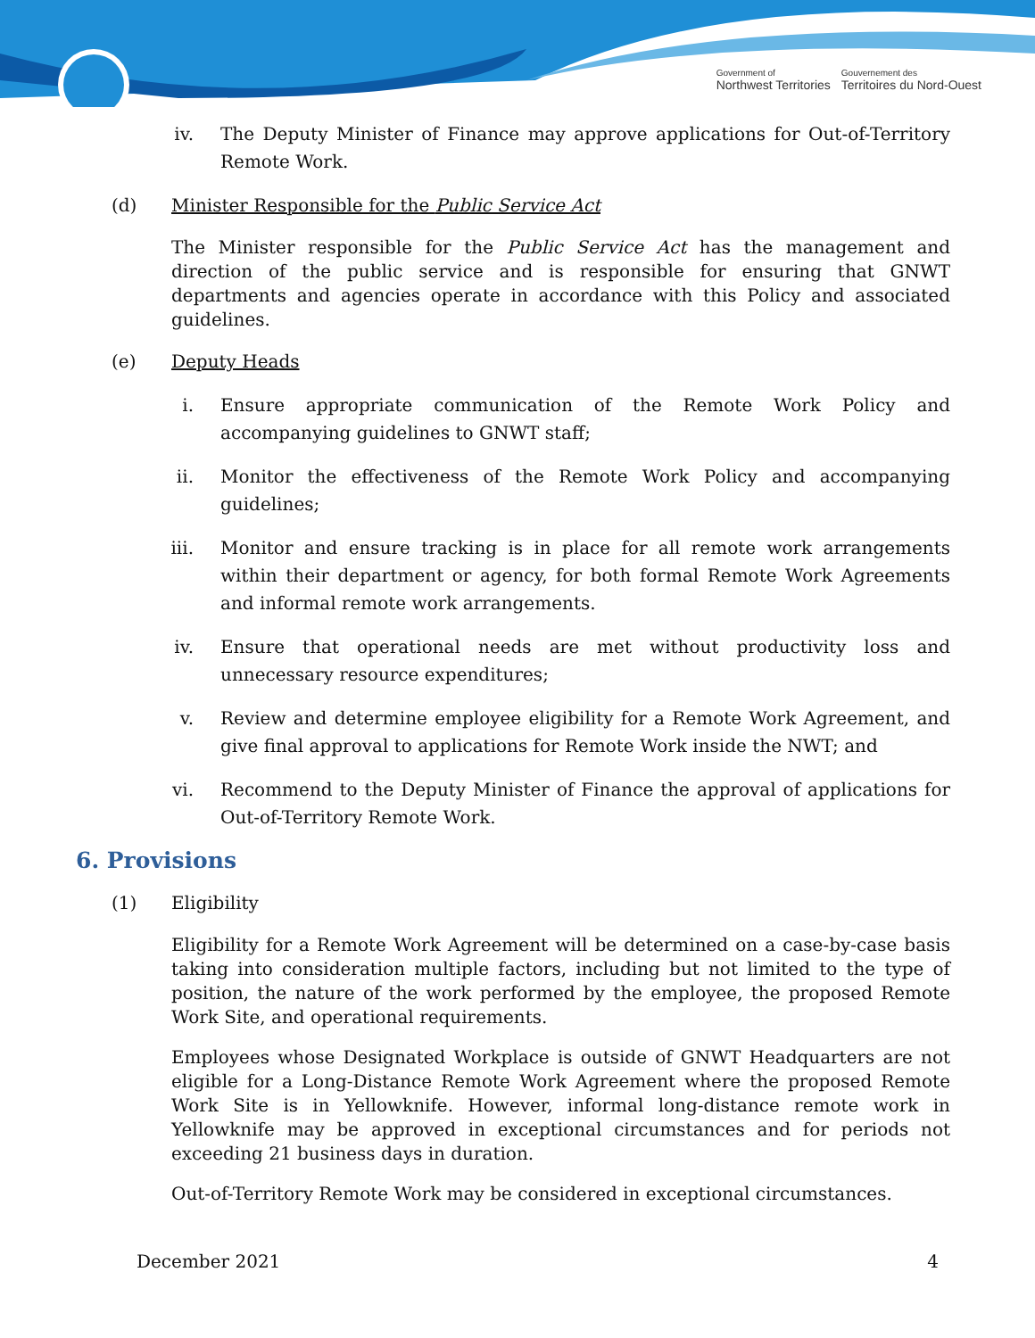Government of
Northwest Territories
Gouvernement des
Territoires du Nord-Ouest
iv. The Deputy Minister of Finance may approve applications for Out-of-Territory Remote Work.
(d) Minister Responsible for the Public Service Act
The Minister responsible for the Public Service Act has the management and direction of the public service and is responsible for ensuring that GNWT departments and agencies operate in accordance with this Policy and associated guidelines.
(e) Deputy Heads
i. Ensure appropriate communication of the Remote Work Policy and accompanying guidelines to GNWT staff;
ii. Monitor the effectiveness of the Remote Work Policy and accompanying guidelines;
iii. Monitor and ensure tracking is in place for all remote work arrangements within their department or agency, for both formal Remote Work Agreements and informal remote work arrangements.
iv. Ensure that operational needs are met without productivity loss and unnecessary resource expenditures;
v. Review and determine employee eligibility for a Remote Work Agreement, and give final approval to applications for Remote Work inside the NWT; and
vi. Recommend to the Deputy Minister of Finance the approval of applications for Out-of-Territory Remote Work.
6. Provisions
(1) Eligibility
Eligibility for a Remote Work Agreement will be determined on a case-by-case basis taking into consideration multiple factors, including but not limited to the type of position, the nature of the work performed by the employee, the proposed Remote Work Site, and operational requirements.
Employees whose Designated Workplace is outside of GNWT Headquarters are not eligible for a Long-Distance Remote Work Agreement where the proposed Remote Work Site is in Yellowknife. However, informal long-distance remote work in Yellowknife may be approved in exceptional circumstances and for periods not exceeding 21 business days in duration.
Out-of-Territory Remote Work may be considered in exceptional circumstances.
December 2021 4